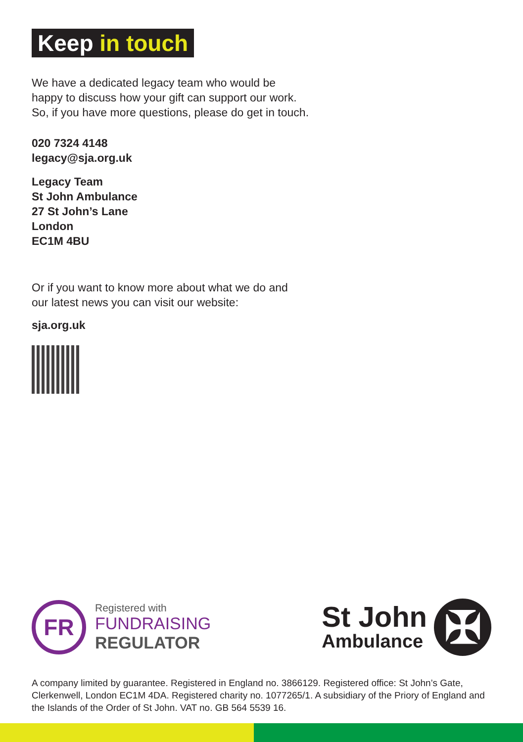Keep in touch
We have a dedicated legacy team who would be
happy to discuss how your gift can support our work.
So, if you have more questions, please do get in touch.
020 7324 4148
legacy@sja.org.uk
Legacy Team
St John Ambulance
27 St John’s Lane
London
EC1M 4BU
Or if you want to know more about what we do and
our latest news you can visit our website:
sja.org.uk
FR
Registered with
FUNDRAISING
REGULATOR
St John
Ambulance
✠
A company limited by guarantee. Registered in England no. 3866129. Registered office: St John’s Gate, Clerkenwell, London EC1M 4DA. Registered charity no. 1077265/1. A subsidiary of the Priory of England and the Islands of the Order of St John. VAT no. GB 564 5539 16.